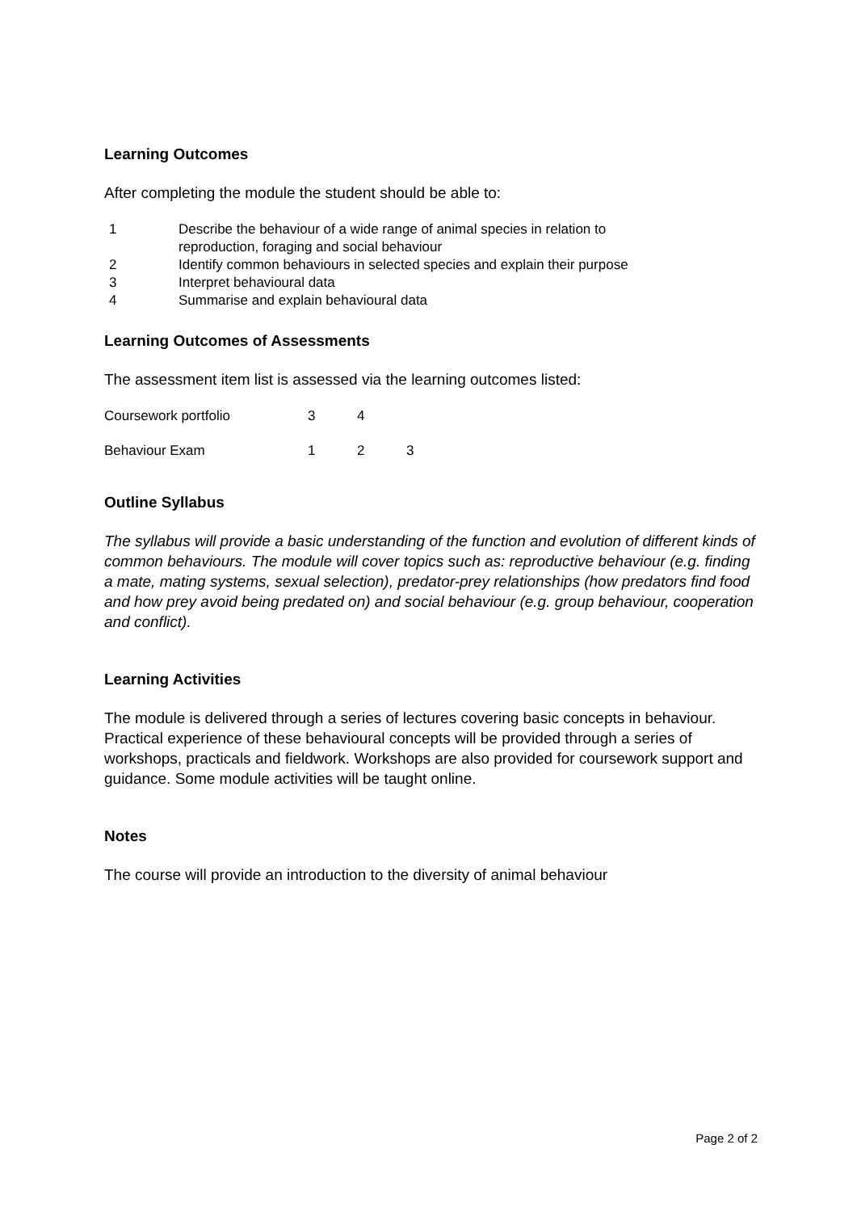Learning Outcomes
After completing the module the student should be able to:
| 1 | Describe the behaviour of a wide range of animal species in relation to reproduction, foraging and social behaviour |
| 2 | Identify common behaviours in selected species and explain their purpose |
| 3 | Interpret behavioural data |
| 4 | Summarise and explain behavioural data |
Learning Outcomes of Assessments
The assessment item list is assessed via the learning outcomes listed:
| Coursework portfolio | 3 | 4 | |
| Behaviour Exam | 1 | 2 | 3 |
Outline Syllabus
The syllabus will provide a basic understanding of the function and evolution of different kinds of common behaviours. The module will cover topics such as: reproductive behaviour (e.g. finding a mate, mating systems, sexual selection), predator-prey relationships (how predators find food and how prey avoid being predated on) and social behaviour (e.g. group behaviour, cooperation and conflict).
Learning Activities
The module is delivered through a series of lectures covering basic concepts in behaviour. Practical experience of these behavioural concepts will be provided through a series of workshops, practicals and fieldwork. Workshops are also provided for coursework support and guidance. Some module activities will be taught online.
Notes
The course will provide an introduction to the diversity of animal behaviour
Page 2 of 2